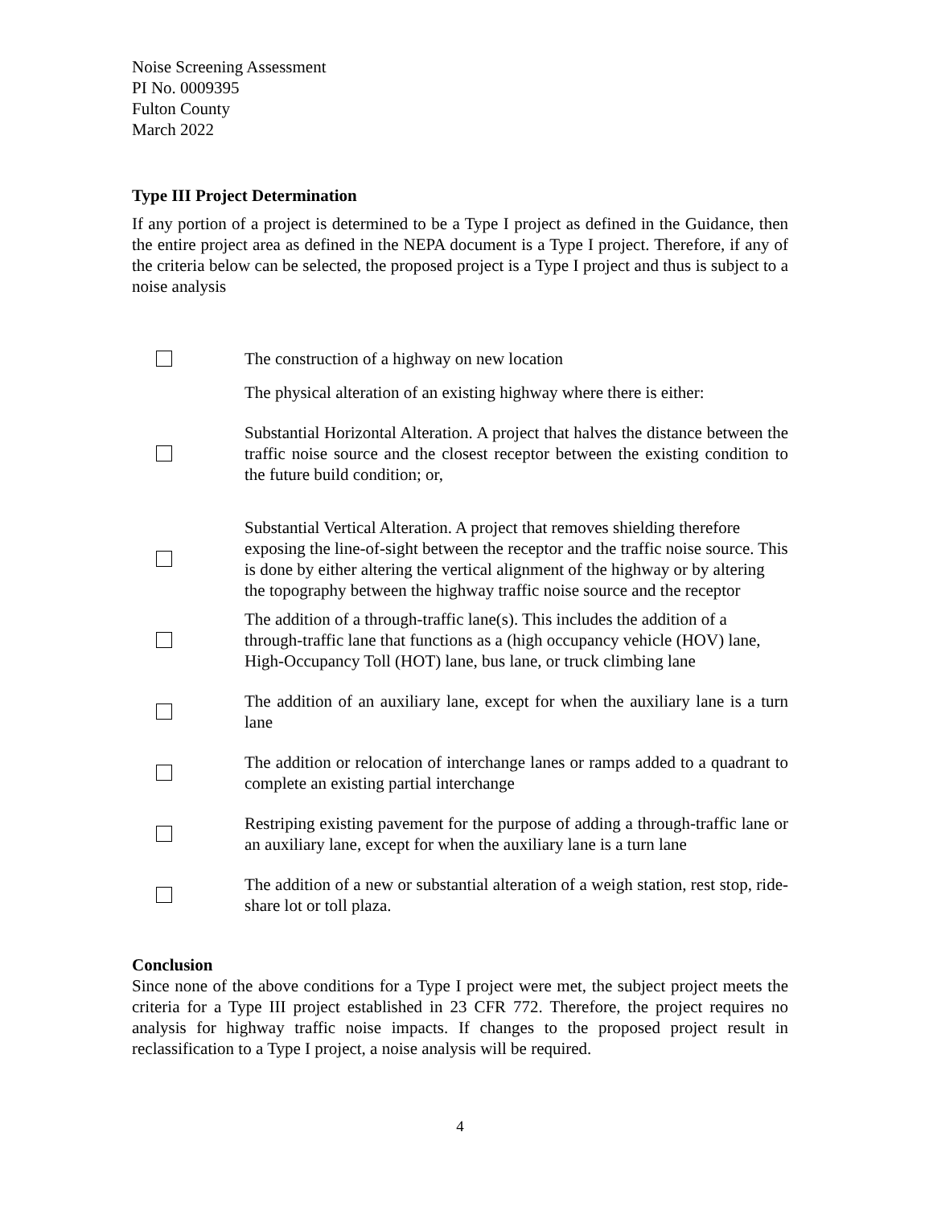Noise Screening Assessment
PI No. 0009395
Fulton County
March 2022
Type III Project Determination
If any portion of a project is determined to be a Type I project as defined in the Guidance, then the entire project area as defined in the NEPA document is a Type I project. Therefore, if any of the criteria below can be selected, the proposed project is a Type I project and thus is subject to a noise analysis
The construction of a highway on new location
The physical alteration of an existing highway where there is either:
Substantial Horizontal Alteration. A project that halves the distance between the traffic noise source and the closest receptor between the existing condition to the future build condition; or,
Substantial Vertical Alteration. A project that removes shielding therefore exposing the line-of-sight between the receptor and the traffic noise source. This is done by either altering the vertical alignment of the highway or by altering the topography between the highway traffic noise source and the receptor
The addition of a through-traffic lane(s). This includes the addition of a through-traffic lane that functions as a (high occupancy vehicle (HOV) lane, High-Occupancy Toll (HOT) lane, bus lane, or truck climbing lane
The addition of an auxiliary lane, except for when the auxiliary lane is a turn lane
The addition or relocation of interchange lanes or ramps added to a quadrant to complete an existing partial interchange
Restriping existing pavement for the purpose of adding a through-traffic lane or an auxiliary lane, except for when the auxiliary lane is a turn lane
The addition of a new or substantial alteration of a weigh station, rest stop, ride-share lot or toll plaza.
Conclusion
Since none of the above conditions for a Type I project were met, the subject project meets the criteria for a Type III project established in 23 CFR 772. Therefore, the project requires no analysis for highway traffic noise impacts. If changes to the proposed project result in reclassification to a Type I project, a noise analysis will be required.
4